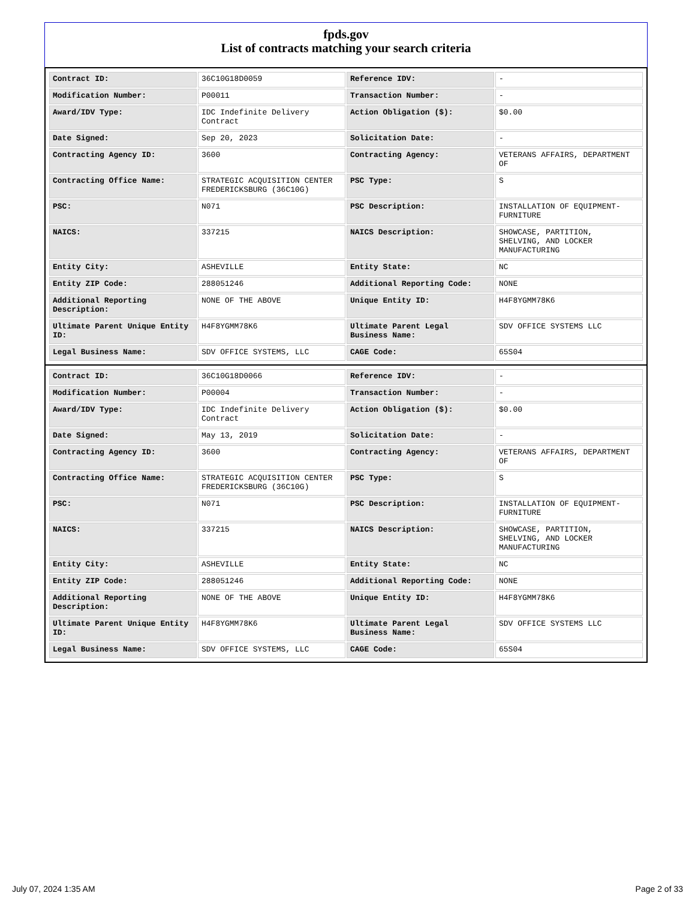fpds.gov
List of contracts matching your search criteria
| Contract ID: | 36C10G18D0059 | Reference IDV: | - |
| Modification Number: | P00011 | Transaction Number: | - |
| Award/IDV Type: | IDC Indefinite Delivery Contract | Action Obligation ($): | $0.00 |
| Date Signed: | Sep 20, 2023 | Solicitation Date: | - |
| Contracting Agency ID: | 3600 | Contracting Agency: | VETERANS AFFAIRS, DEPARTMENT OF |
| Contracting Office Name: | STRATEGIC ACQUISITION CENTER FREDERICKSBURG (36C10G) | PSC Type: | S |
| PSC: | N071 | PSC Description: | INSTALLATION OF EQUIPMENT-FURNITURE |
| NAICS: | 337215 | NAICS Description: | SHOWCASE, PARTITION, SHELVING, AND LOCKER MANUFACTURING |
| Entity City: | ASHEVILLE | Entity State: | NC |
| Entity ZIP Code: | 288051246 | Additional Reporting Code: | NONE |
| Additional Reporting Description: | NONE OF THE ABOVE | Unique Entity ID: | H4F8YGMM78K6 |
| Ultimate Parent Unique Entity ID: | H4F8YGMM78K6 | Ultimate Parent Legal Business Name: | SDV OFFICE SYSTEMS LLC |
| Legal Business Name: | SDV OFFICE SYSTEMS, LLC | CAGE Code: | 65S04 |
| Contract ID: | 36C10G18D0066 | Reference IDV: | - |
| Modification Number: | P00004 | Transaction Number: | - |
| Award/IDV Type: | IDC Indefinite Delivery Contract | Action Obligation ($): | $0.00 |
| Date Signed: | May 13, 2019 | Solicitation Date: | - |
| Contracting Agency ID: | 3600 | Contracting Agency: | VETERANS AFFAIRS, DEPARTMENT OF |
| Contracting Office Name: | STRATEGIC ACQUISITION CENTER FREDERICKSBURG (36C10G) | PSC Type: | S |
| PSC: | N071 | PSC Description: | INSTALLATION OF EQUIPMENT-FURNITURE |
| NAICS: | 337215 | NAICS Description: | SHOWCASE, PARTITION, SHELVING, AND LOCKER MANUFACTURING |
| Entity City: | ASHEVILLE | Entity State: | NC |
| Entity ZIP Code: | 288051246 | Additional Reporting Code: | NONE |
| Additional Reporting Description: | NONE OF THE ABOVE | Unique Entity ID: | H4F8YGMM78K6 |
| Ultimate Parent Unique Entity ID: | H4F8YGMM78K6 | Ultimate Parent Legal Business Name: | SDV OFFICE SYSTEMS LLC |
| Legal Business Name: | SDV OFFICE SYSTEMS, LLC | CAGE Code: | 65S04 |
July 07, 2024 1:35 AM Page 2 of 33